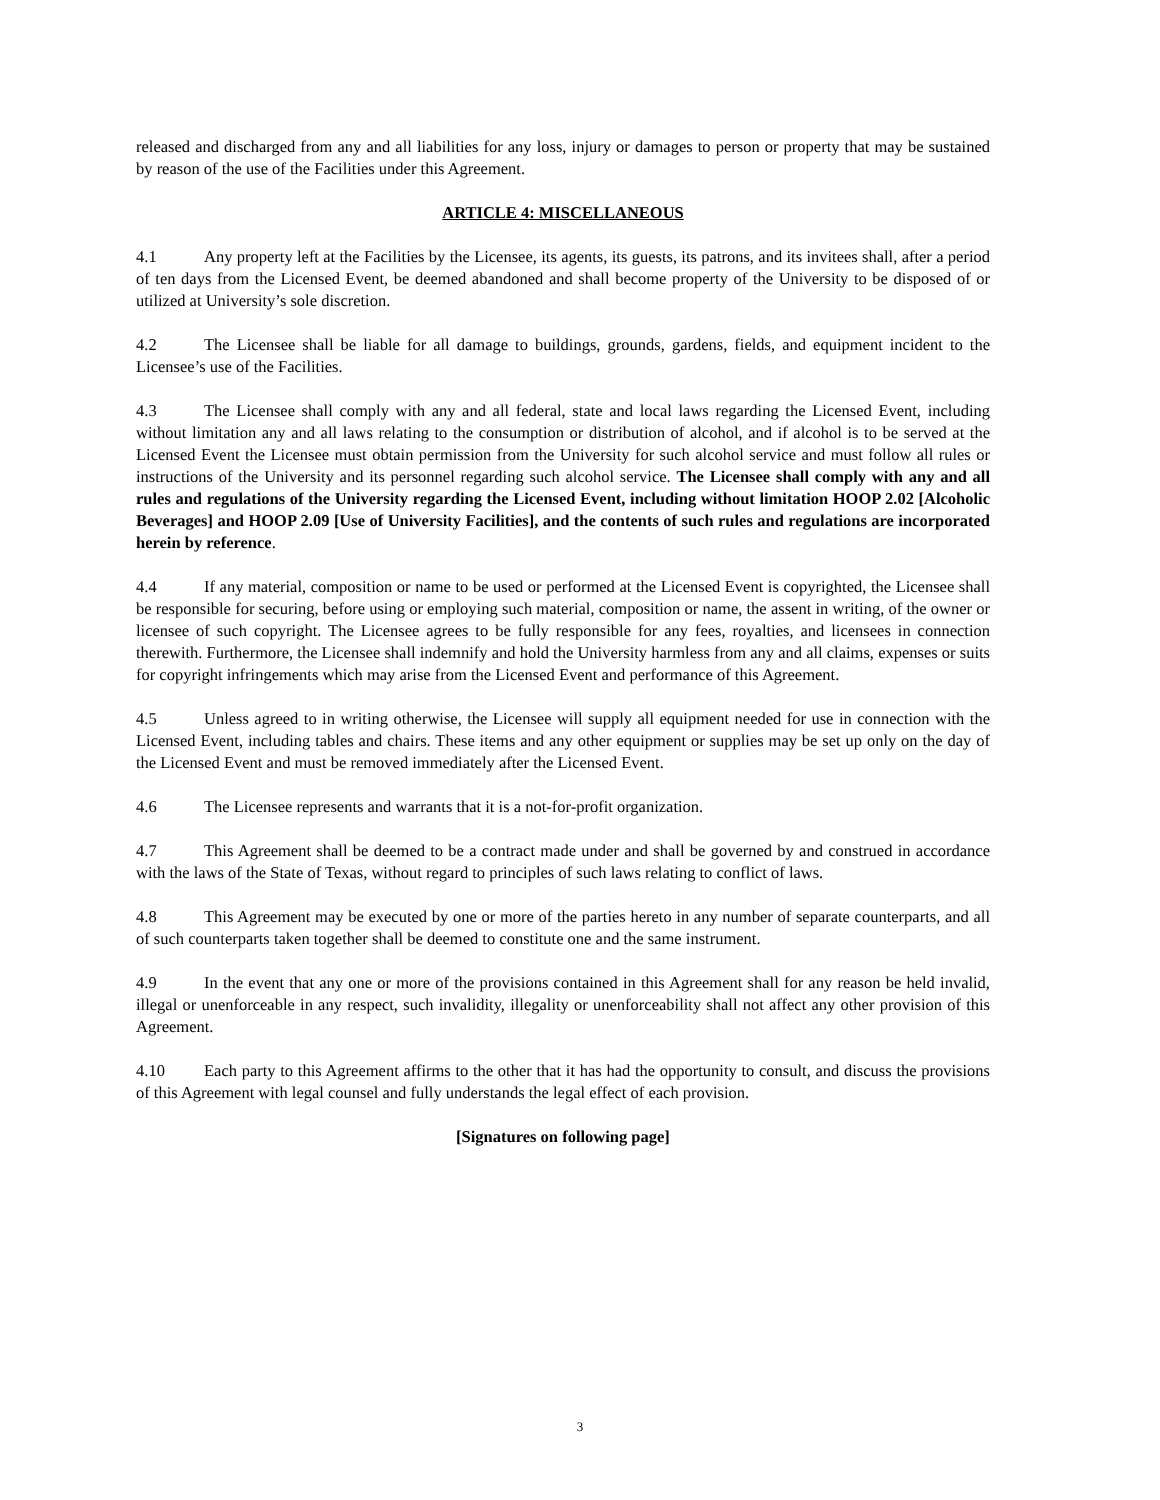released and discharged from any and all liabilities for any loss, injury or damages to person or property that may be sustained by reason of the use of the Facilities under this Agreement.
ARTICLE 4: MISCELLANEOUS
4.1 Any property left at the Facilities by the Licensee, its agents, its guests, its patrons, and its invitees shall, after a period of ten days from the Licensed Event, be deemed abandoned and shall become property of the University to be disposed of or utilized at University’s sole discretion.
4.2 The Licensee shall be liable for all damage to buildings, grounds, gardens, fields, and equipment incident to the Licensee’s use of the Facilities.
4.3 The Licensee shall comply with any and all federal, state and local laws regarding the Licensed Event, including without limitation any and all laws relating to the consumption or distribution of alcohol, and if alcohol is to be served at the Licensed Event the Licensee must obtain permission from the University for such alcohol service and must follow all rules or instructions of the University and its personnel regarding such alcohol service. The Licensee shall comply with any and all rules and regulations of the University regarding the Licensed Event, including without limitation HOOP 2.02 [Alcoholic Beverages] and HOOP 2.09 [Use of University Facilities], and the contents of such rules and regulations are incorporated herein by reference.
4.4 If any material, composition or name to be used or performed at the Licensed Event is copyrighted, the Licensee shall be responsible for securing, before using or employing such material, composition or name, the assent in writing, of the owner or licensee of such copyright. The Licensee agrees to be fully responsible for any fees, royalties, and licensees in connection therewith. Furthermore, the Licensee shall indemnify and hold the University harmless from any and all claims, expenses or suits for copyright infringements which may arise from the Licensed Event and performance of this Agreement.
4.5 Unless agreed to in writing otherwise, the Licensee will supply all equipment needed for use in connection with the Licensed Event, including tables and chairs. These items and any other equipment or supplies may be set up only on the day of the Licensed Event and must be removed immediately after the Licensed Event.
4.6 The Licensee represents and warrants that it is a not-for-profit organization.
4.7 This Agreement shall be deemed to be a contract made under and shall be governed by and construed in accordance with the laws of the State of Texas, without regard to principles of such laws relating to conflict of laws.
4.8 This Agreement may be executed by one or more of the parties hereto in any number of separate counterparts, and all of such counterparts taken together shall be deemed to constitute one and the same instrument.
4.9 In the event that any one or more of the provisions contained in this Agreement shall for any reason be held invalid, illegal or unenforceable in any respect, such invalidity, illegality or unenforceability shall not affect any other provision of this Agreement.
4.10 Each party to this Agreement affirms to the other that it has had the opportunity to consult, and discuss the provisions of this Agreement with legal counsel and fully understands the legal effect of each provision.
[Signatures on following page]
3